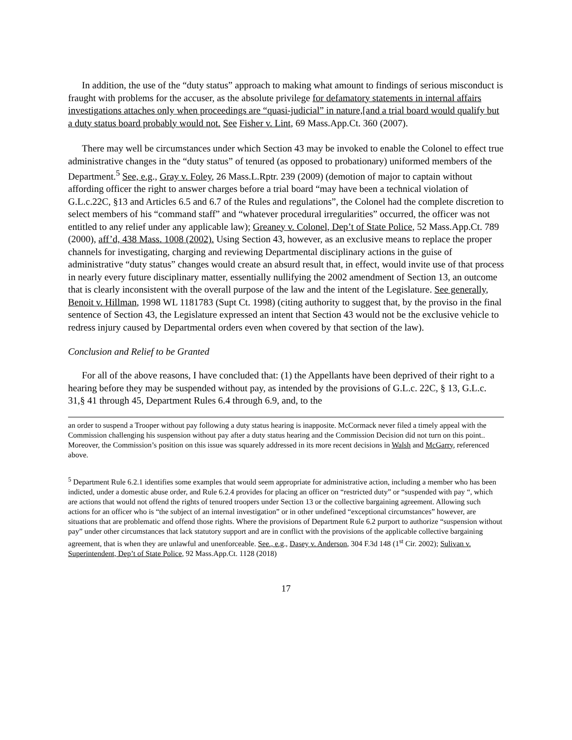In addition, the use of the “duty status” approach to making what amount to findings of serious misconduct is fraught with problems for the accuser, as the absolute privilege for defamatory statements in internal affairs investigations attaches only when proceedings are “quasi-judicial” in nature,[and a trial board would qualify but a duty status board probably would not. See Fisher v. Lint, 69 Mass.App.Ct. 360 (2007).
There may well be circumstances under which Section 43 may be invoked to enable the Colonel to effect true administrative changes in the “duty status” of tenured (as opposed to probationary) uniformed members of the Department.<sup>5</sup> See, e.g., Gray v. Foley, 26 Mass.L.Rptr. 239 (2009) (demotion of major to captain without affording officer the right to answer charges before a trial board “may have been a technical violation of G.L.c.22C, §13 and Articles 6.5 and 6.7 of the Rules and regulations”, the Colonel had the complete discretion to select members of his “command staff” and “whatever procedural irregularities” occurred, the officer was not entitled to any relief under any applicable law); Greaney v. Colonel, Dep’t of State Police, 52 Mass.App.Ct. 789 (2000), aff’d, 438 Mass. 1008 (2002). Using Section 43, however, as an exclusive means to replace the proper channels for investigating, charging and reviewing Departmental disciplinary actions in the guise of administrative “duty status” changes would create an absurd result that, in effect, would invite use of that process in nearly every future disciplinary matter, essentially nullifying the 2002 amendment of Section 13, an outcome that is clearly inconsistent with the overall purpose of the law and the intent of the Legislature. See generally, Benoit v. Hillman, 1998 WL 1181783 (Supt Ct. 1998) (citing authority to suggest that, by the proviso in the final sentence of Section 43, the Legislature expressed an intent that Section 43 would not be the exclusive vehicle to redress injury caused by Departmental orders even when covered by that section of the law).
Conclusion and Relief to be Granted
For all of the above reasons, I have concluded that: (1) the Appellants have been deprived of their right to a hearing before they may be suspended without pay, as intended by the provisions of G.L.c. 22C, § 13, G.L.c. 31,§ 41 through 45, Department Rules 6.4 through 6.9, and, to the
an order to suspend a Trooper without pay following a duty status hearing is inapposite. McCormack never filed a timely appeal with the Commission challenging his suspension without pay after a duty status hearing and the Commission Decision did not turn on this point.. Moreover, the Commission’s position on this issue was squarely addressed in its more recent decisions in Walsh and McGarry, referenced above.
<sup>5</sup> Department Rule 6.2.1 identifies some examples that would seem appropriate for administrative action, including a member who has been indicted, under a domestic abuse order, and Rule 6.2.4 provides for placing an officer on “restricted duty” or “suspended with pay “, which are actions that would not offend the rights of tenured troopers under Section 13 or the collective bargaining agreement. Allowing such actions for an officer who is “the subject of an internal investigation” or in other undefined “exceptional circumstances” however, are situations that are problematic and offend those rights. Where the provisions of Department Rule 6.2 purport to authorize “suspension without pay” under other circumstances that lack statutory support and are in conflict with the provisions of the applicable collective bargaining agreement, that is when they are unlawful and unenforceable. See., e.g., Dasey v. Anderson, 304 F.3d 148 (1<sup>st</sup> Cir. 2002); Sulivan v. Superintendent, Dep’t of State Police, 92 Mass.App.Ct. 1128 (2018)
17